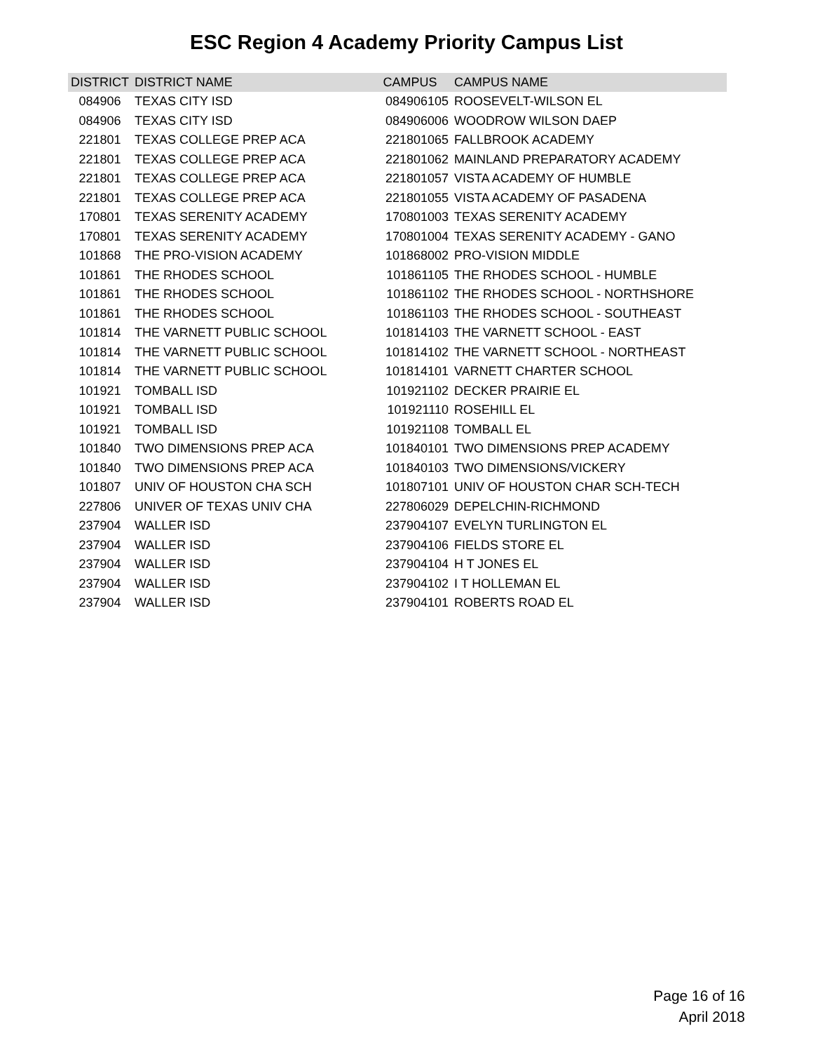ESC Region 4 Academy Priority Campus List
| DISTRICT | DISTRICT NAME | CAMPUS | CAMPUS NAME |
| --- | --- | --- | --- |
| 084906 | TEXAS CITY ISD | 084906105 | ROOSEVELT-WILSON EL |
| 084906 | TEXAS CITY ISD | 084906006 | WOODROW WILSON DAEP |
| 221801 | TEXAS COLLEGE PREP ACA | 221801065 | FALLBROOK ACADEMY |
| 221801 | TEXAS COLLEGE PREP ACA | 221801062 | MAINLAND PREPARATORY ACADEMY |
| 221801 | TEXAS COLLEGE PREP ACA | 221801057 | VISTA ACADEMY OF HUMBLE |
| 221801 | TEXAS COLLEGE PREP ACA | 221801055 | VISTA ACADEMY OF PASADENA |
| 170801 | TEXAS SERENITY ACADEMY | 170801003 | TEXAS SERENITY ACADEMY |
| 170801 | TEXAS SERENITY ACADEMY | 170801004 | TEXAS SERENITY ACADEMY - GANO |
| 101868 | THE PRO-VISION ACADEMY | 101868002 | PRO-VISION MIDDLE |
| 101861 | THE RHODES SCHOOL | 101861105 | THE RHODES SCHOOL - HUMBLE |
| 101861 | THE RHODES SCHOOL | 101861102 | THE RHODES SCHOOL - NORTHSHORE |
| 101861 | THE RHODES SCHOOL | 101861103 | THE RHODES SCHOOL - SOUTHEAST |
| 101814 | THE VARNETT PUBLIC SCHOOL | 101814103 | THE VARNETT SCHOOL - EAST |
| 101814 | THE VARNETT PUBLIC SCHOOL | 101814102 | THE VARNETT SCHOOL - NORTHEAST |
| 101814 | THE VARNETT PUBLIC SCHOOL | 101814101 | VARNETT CHARTER SCHOOL |
| 101921 | TOMBALL ISD | 101921102 | DECKER PRAIRIE EL |
| 101921 | TOMBALL ISD | 101921110 | ROSEHILL EL |
| 101921 | TOMBALL ISD | 101921108 | TOMBALL EL |
| 101840 | TWO DIMENSIONS PREP ACA | 101840101 | TWO DIMENSIONS PREP ACADEMY |
| 101840 | TWO DIMENSIONS PREP ACA | 101840103 | TWO DIMENSIONS/VICKERY |
| 101807 | UNIV OF HOUSTON CHA SCH | 101807101 | UNIV OF HOUSTON CHAR SCH-TECH |
| 227806 | UNIVER OF TEXAS UNIV CHA | 227806029 | DEPELCHIN-RICHMOND |
| 237904 | WALLER ISD | 237904107 | EVELYN TURLINGTON EL |
| 237904 | WALLER ISD | 237904106 | FIELDS STORE EL |
| 237904 | WALLER ISD | 237904104 | H T JONES EL |
| 237904 | WALLER ISD | 237904102 | I T HOLLEMAN EL |
| 237904 | WALLER ISD | 237904101 | ROBERTS ROAD EL |
Page 16 of 16
April 2018